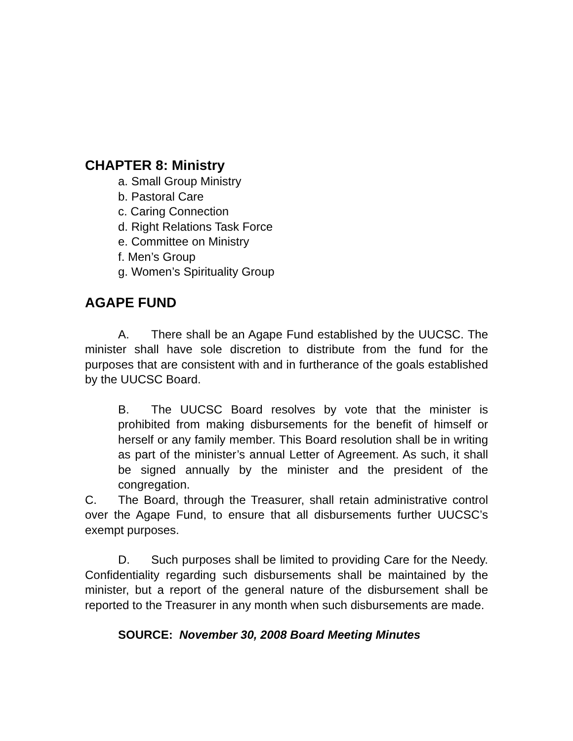CHAPTER 8: Ministry
a. Small Group Ministry
b. Pastoral Care
c. Caring Connection
d. Right Relations Task Force
e. Committee on Ministry
f. Men’s Group
g. Women’s Spirituality Group
AGAPE FUND
A. There shall be an Agape Fund established by the UUCSC. The minister shall have sole discretion to distribute from the fund for the purposes that are consistent with and in furtherance of the goals established by the UUCSC Board.
B. The UUCSC Board resolves by vote that the minister is prohibited from making disbursements for the benefit of himself or herself or any family member. This Board resolution shall be in writing as part of the minister’s annual Letter of Agreement. As such, it shall be signed annually by the minister and the president of the congregation.
C. The Board, through the Treasurer, shall retain administrative control over the Agape Fund, to ensure that all disbursements further UUCSC’s exempt purposes.
D. Such purposes shall be limited to providing Care for the Needy. Confidentiality regarding such disbursements shall be maintained by the minister, but a report of the general nature of the disbursement shall be reported to the Treasurer in any month when such disbursements are made.
SOURCE: November 30, 2008 Board Meeting Minutes